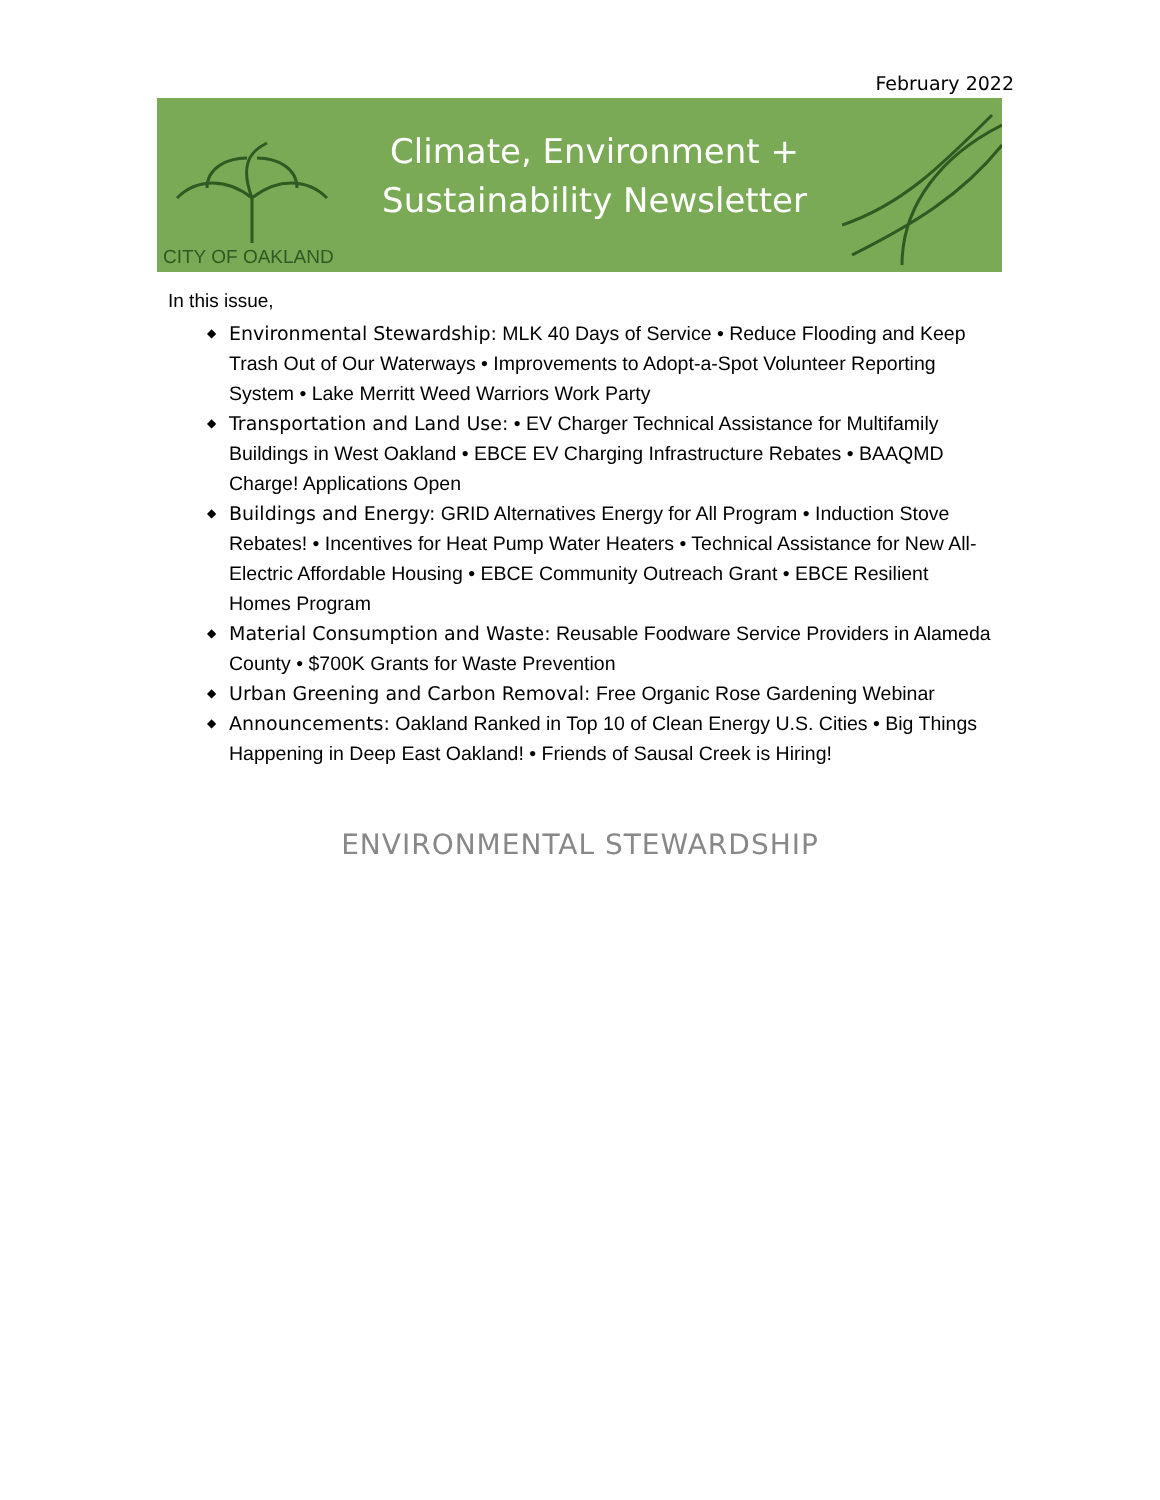February 2022
CITY OF OAKLAND
Climate, Environment +
Sustainability Newsletter
In this issue,
◆ Environmental Stewardship: MLK 40 Days of Service • Reduce Flooding and Keep Trash Out of Our Waterways • Improvements to Adopt-a-Spot Volunteer Reporting System • Lake Merritt Weed Warriors Work Party
◆ Transportation and Land Use: • EV Charger Technical Assistance for Multifamily Buildings in West Oakland • EBCE EV Charging Infrastructure Rebates • BAAQMD Charge! Applications Open
◆ Buildings and Energy: GRID Alternatives Energy for All Program • Induction Stove Rebates! • Incentives for Heat Pump Water Heaters • Technical Assistance for New All-Electric Affordable Housing • EBCE Community Outreach Grant • EBCE Resilient Homes Program
◆ Material Consumption and Waste: Reusable Foodware Service Providers in Alameda County • $700K Grants for Waste Prevention
◆ Urban Greening and Carbon Removal: Free Organic Rose Gardening Webinar
◆ Announcements: Oakland Ranked in Top 10 of Clean Energy U.S. Cities • Big Things Happening in Deep East Oakland! • Friends of Sausal Creek is Hiring!
ENVIRONMENTAL STEWARDSHIP